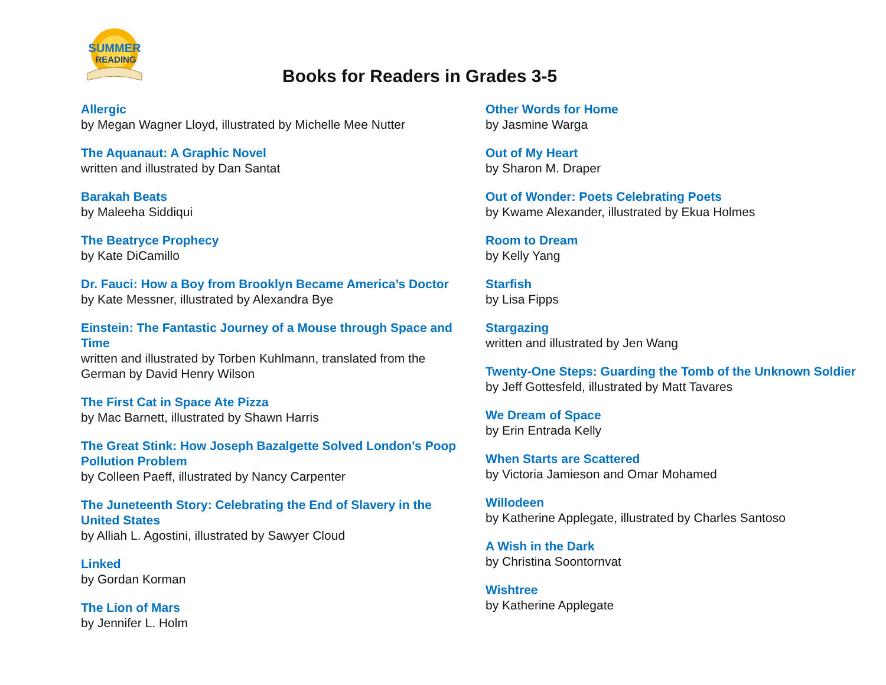SUMMER
READING
Books for Readers in Grades 3-5
Allergic
by Megan Wagner Lloyd, illustrated by Michelle Mee Nutter
The Aquanaut: A Graphic Novel
written and illustrated by Dan Santat
Barakah Beats
by Maleeha Siddiqui
The Beatryce Prophecy
by Kate DiCamillo
Dr. Fauci: How a Boy from Brooklyn Became America’s Doctor
by Kate Messner, illustrated by Alexandra Bye
Einstein: The Fantastic Journey of a Mouse through Space and Time
written and illustrated by Torben Kuhlmann, translated from the German by David Henry Wilson
The First Cat in Space Ate Pizza
by Mac Barnett, illustrated by Shawn Harris
The Great Stink: How Joseph Bazalgette Solved London’s Poop Pollution Problem
by Colleen Paeff, illustrated by Nancy Carpenter
The Juneteenth Story: Celebrating the End of Slavery in the United States
by Alliah L. Agostini, illustrated by Sawyer Cloud
Linked
by Gordan Korman
The Lion of Mars
by Jennifer L. Holm
Other Words for Home
by Jasmine Warga
Out of My Heart
by Sharon M. Draper
Out of Wonder: Poets Celebrating Poets
by Kwame Alexander, illustrated by Ekua Holmes
Room to Dream
by Kelly Yang
Starfish
by Lisa Fipps
Stargazing
written and illustrated by Jen Wang
Twenty-One Steps: Guarding the Tomb of the Unknown Soldier
by Jeff Gottesfeld, illustrated by Matt Tavares
We Dream of Space
by Erin Entrada Kelly
When Starts are Scattered
by Victoria Jamieson and Omar Mohamed
Willodeen
by Katherine Applegate, illustrated by Charles Santoso
A Wish in the Dark
by Christina Soontornvat
Wishtree
by Katherine Applegate